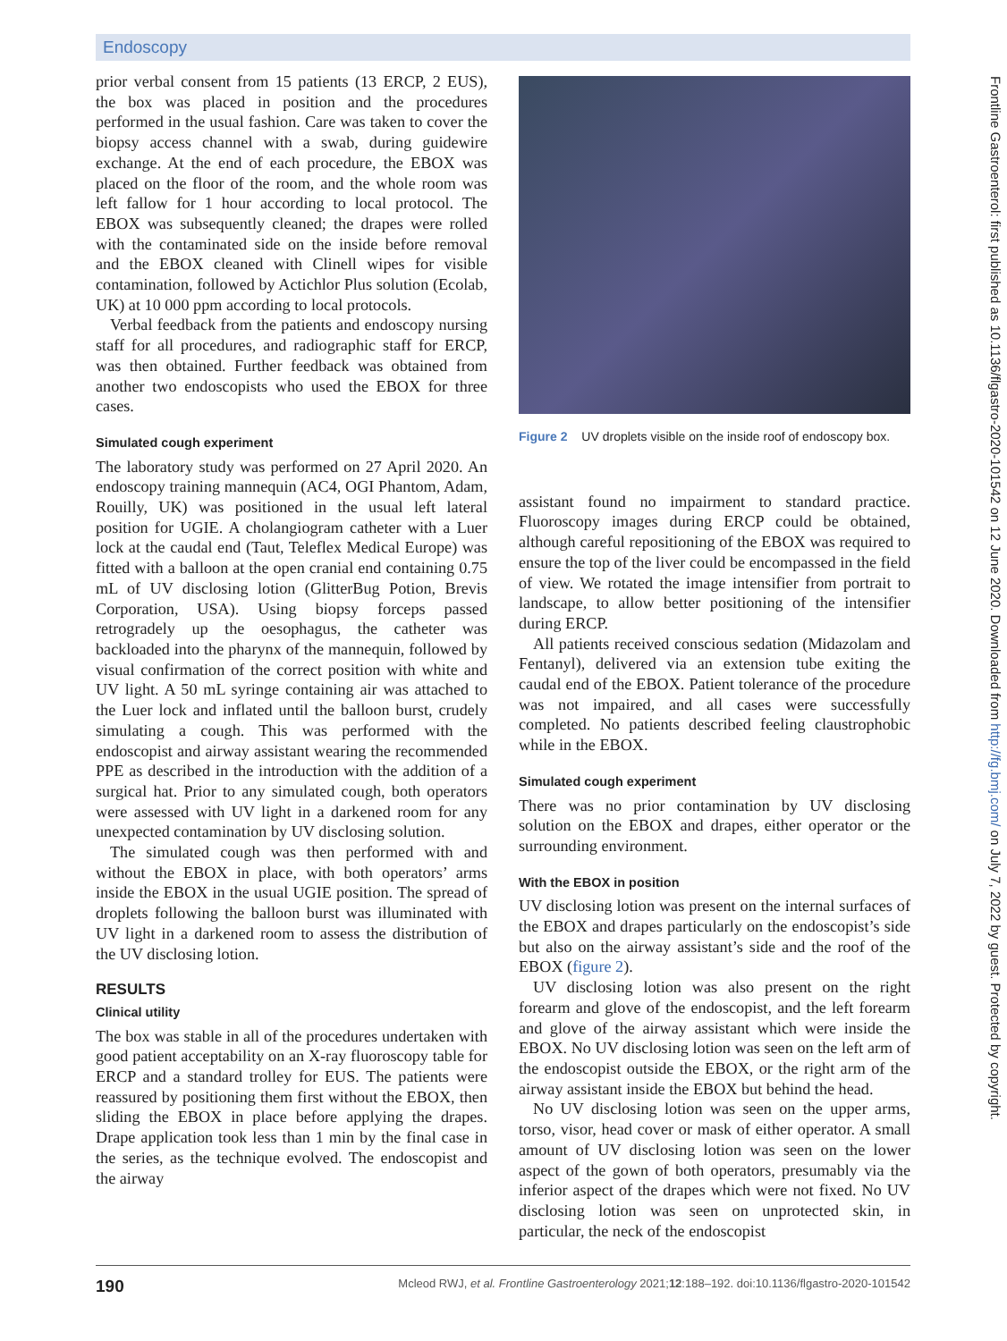Endoscopy
prior verbal consent from 15 patients (13 ERCP, 2 EUS), the box was placed in position and the procedures performed in the usual fashion. Care was taken to cover the biopsy access channel with a swab, during guidewire exchange. At the end of each procedure, the EBOX was placed on the floor of the room, and the whole room was left fallow for 1 hour according to local protocol. The EBOX was subsequently cleaned; the drapes were rolled with the contaminated side on the inside before removal and the EBOX cleaned with Clinell wipes for visible contamination, followed by Actichlor Plus solution (Ecolab, UK) at 10 000 ppm according to local protocols.
Verbal feedback from the patients and endoscopy nursing staff for all procedures, and radiographic staff for ERCP, was then obtained. Further feedback was obtained from another two endoscopists who used the EBOX for three cases.
Simulated cough experiment
The laboratory study was performed on 27 April 2020. An endoscopy training mannequin (AC4, OGI Phantom, Adam, Rouilly, UK) was positioned in the usual left lateral position for UGIE. A cholangiogram catheter with a Luer lock at the caudal end (Taut, Teleflex Medical Europe) was fitted with a balloon at the open cranial end containing 0.75 mL of UV disclosing lotion (GlitterBug Potion, Brevis Corporation, USA). Using biopsy forceps passed retrogradely up the oesophagus, the catheter was backloaded into the pharynx of the mannequin, followed by visual confirmation of the correct position with white and UV light. A 50 mL syringe containing air was attached to the Luer lock and inflated until the balloon burst, crudely simulating a cough. This was performed with the endoscopist and airway assistant wearing the recommended PPE as described in the introduction with the addition of a surgical hat. Prior to any simulated cough, both operators were assessed with UV light in a darkened room for any unexpected contamination by UV disclosing solution.
The simulated cough was then performed with and without the EBOX in place, with both operators’ arms inside the EBOX in the usual UGIE position. The spread of droplets following the balloon burst was illuminated with UV light in a darkened room to assess the distribution of the UV disclosing lotion.
RESULTS
Clinical utility
The box was stable in all of the procedures undertaken with good patient acceptability on an X-ray fluoroscopy table for ERCP and a standard trolley for EUS. The patients were reassured by positioning them first without the EBOX, then sliding the EBOX in place before applying the drapes. Drape application took less than 1 min by the final case in the series, as the technique evolved. The endoscopist and the airway
Figure 2 UV droplets visible on the inside roof of endoscopy box.
assistant found no impairment to standard practice. Fluoroscopy images during ERCP could be obtained, although careful repositioning of the EBOX was required to ensure the top of the liver could be encompassed in the field of view. We rotated the image intensifier from portrait to landscape, to allow better positioning of the intensifier during ERCP.
All patients received conscious sedation (Midazolam and Fentanyl), delivered via an extension tube exiting the caudal end of the EBOX. Patient tolerance of the procedure was not impaired, and all cases were successfully completed. No patients described feeling claustrophobic while in the EBOX.
Simulated cough experiment
There was no prior contamination by UV disclosing solution on the EBOX and drapes, either operator or the surrounding environment.
With the EBOX in position
UV disclosing lotion was present on the internal surfaces of the EBOX and drapes particularly on the endoscopist’s side but also on the airway assistant’s side and the roof of the EBOX (figure 2).
UV disclosing lotion was also present on the right forearm and glove of the endoscopist, and the left forearm and glove of the airway assistant which were inside the EBOX. No UV disclosing lotion was seen on the left arm of the endoscopist outside the EBOX, or the right arm of the airway assistant inside the EBOX but behind the head.
No UV disclosing lotion was seen on the upper arms, torso, visor, head cover or mask of either operator. A small amount of UV disclosing lotion was seen on the lower aspect of the gown of both operators, presumably via the inferior aspect of the drapes which were not fixed. No UV disclosing lotion was seen on unprotected skin, in particular, the neck of the endoscopist
Frontline Gastroenterol: first published as 10.1136/flgastro-2020-101542 on 12 June 2020. Downloaded from http://fg.bmj.com/ on July 7, 2022 by guest. Protected by copyright.
190 Mcleod RWJ, et al. Frontline Gastroenterology 2021;12:188–192. doi:10.1136/flgastro-2020-101542